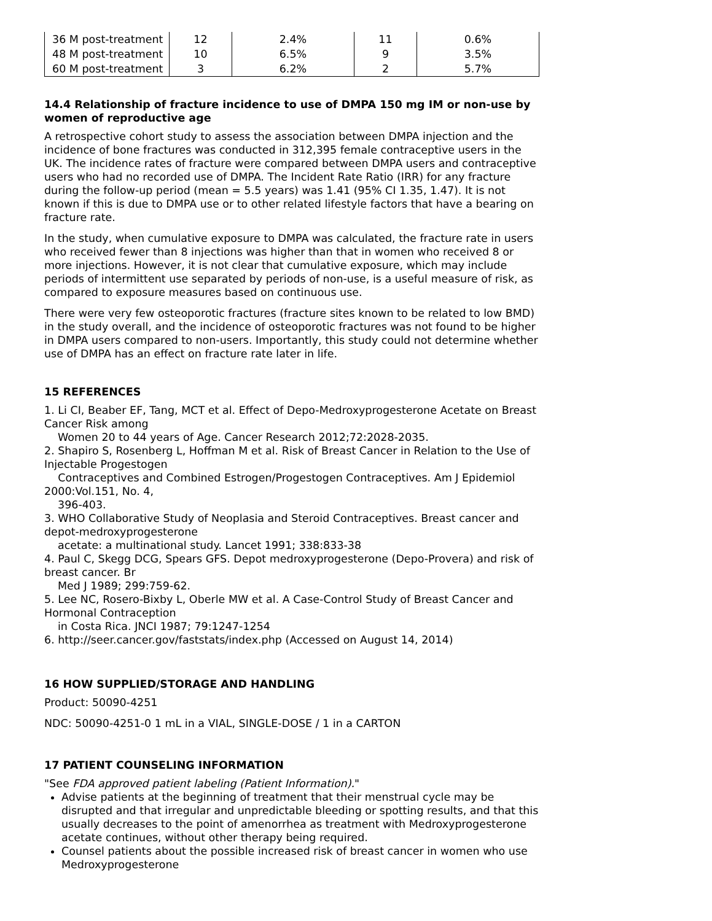| 36 M post-treatment | 12 | 2.4% | 11 | 0.6% |
| 48 M post-treatment | 10 | 6.5% | 9 | 3.5% |
| 60 M post-treatment | 3 | 6.2% | 2 | 5.7% |
14.4 Relationship of fracture incidence to use of DMPA 150 mg IM or non-use by women of reproductive age
A retrospective cohort study to assess the association between DMPA injection and the incidence of bone fractures was conducted in 312,395 female contraceptive users in the UK. The incidence rates of fracture were compared between DMPA users and contraceptive users who had no recorded use of DMPA. The Incident Rate Ratio (IRR) for any fracture during the follow-up period (mean = 5.5 years) was 1.41 (95% CI 1.35, 1.47). It is not known if this is due to DMPA use or to other related lifestyle factors that have a bearing on fracture rate.
In the study, when cumulative exposure to DMPA was calculated, the fracture rate in users who received fewer than 8 injections was higher than that in women who received 8 or more injections. However, it is not clear that cumulative exposure, which may include periods of intermittent use separated by periods of non-use, is a useful measure of risk, as compared to exposure measures based on continuous use.
There were very few osteoporotic fractures (fracture sites known to be related to low BMD) in the study overall, and the incidence of osteoporotic fractures was not found to be higher in DMPA users compared to non-users. Importantly, this study could not determine whether use of DMPA has an effect on fracture rate later in life.
15 REFERENCES
1. Li CI, Beaber EF, Tang, MCT et al. Effect of Depo-Medroxyprogesterone Acetate on Breast Cancer Risk among
Women 20 to 44 years of Age. Cancer Research 2012;72:2028-2035.
2. Shapiro S, Rosenberg L, Hoffman M et al. Risk of Breast Cancer in Relation to the Use of Injectable Progestogen
Contraceptives and Combined Estrogen/Progestogen Contraceptives. Am J Epidemiol 2000:Vol.151, No. 4,
396-403.
3. WHO Collaborative Study of Neoplasia and Steroid Contraceptives. Breast cancer and depot-medroxyprogesterone
acetate: a multinational study. Lancet 1991; 338:833-38
4. Paul C, Skegg DCG, Spears GFS. Depot medroxyprogesterone (Depo-Provera) and risk of breast cancer. Br
Med J 1989; 299:759-62.
5. Lee NC, Rosero-Bixby L, Oberle MW et al. A Case-Control Study of Breast Cancer and Hormonal Contraception
in Costa Rica. JNCI 1987; 79:1247-1254
6. http://seer.cancer.gov/faststats/index.php (Accessed on August 14, 2014)
16 HOW SUPPLIED/STORAGE AND HANDLING
Product: 50090-4251
NDC: 50090-4251-0 1 mL in a VIAL, SINGLE-DOSE / 1 in a CARTON
17 PATIENT COUNSELING INFORMATION
"See FDA approved patient labeling (Patient Information)."
Advise patients at the beginning of treatment that their menstrual cycle may be disrupted and that irregular and unpredictable bleeding or spotting results, and that this usually decreases to the point of amenorrhea as treatment with Medroxyprogesterone acetate continues, without other therapy being required.
Counsel patients about the possible increased risk of breast cancer in women who use Medroxyprogesterone